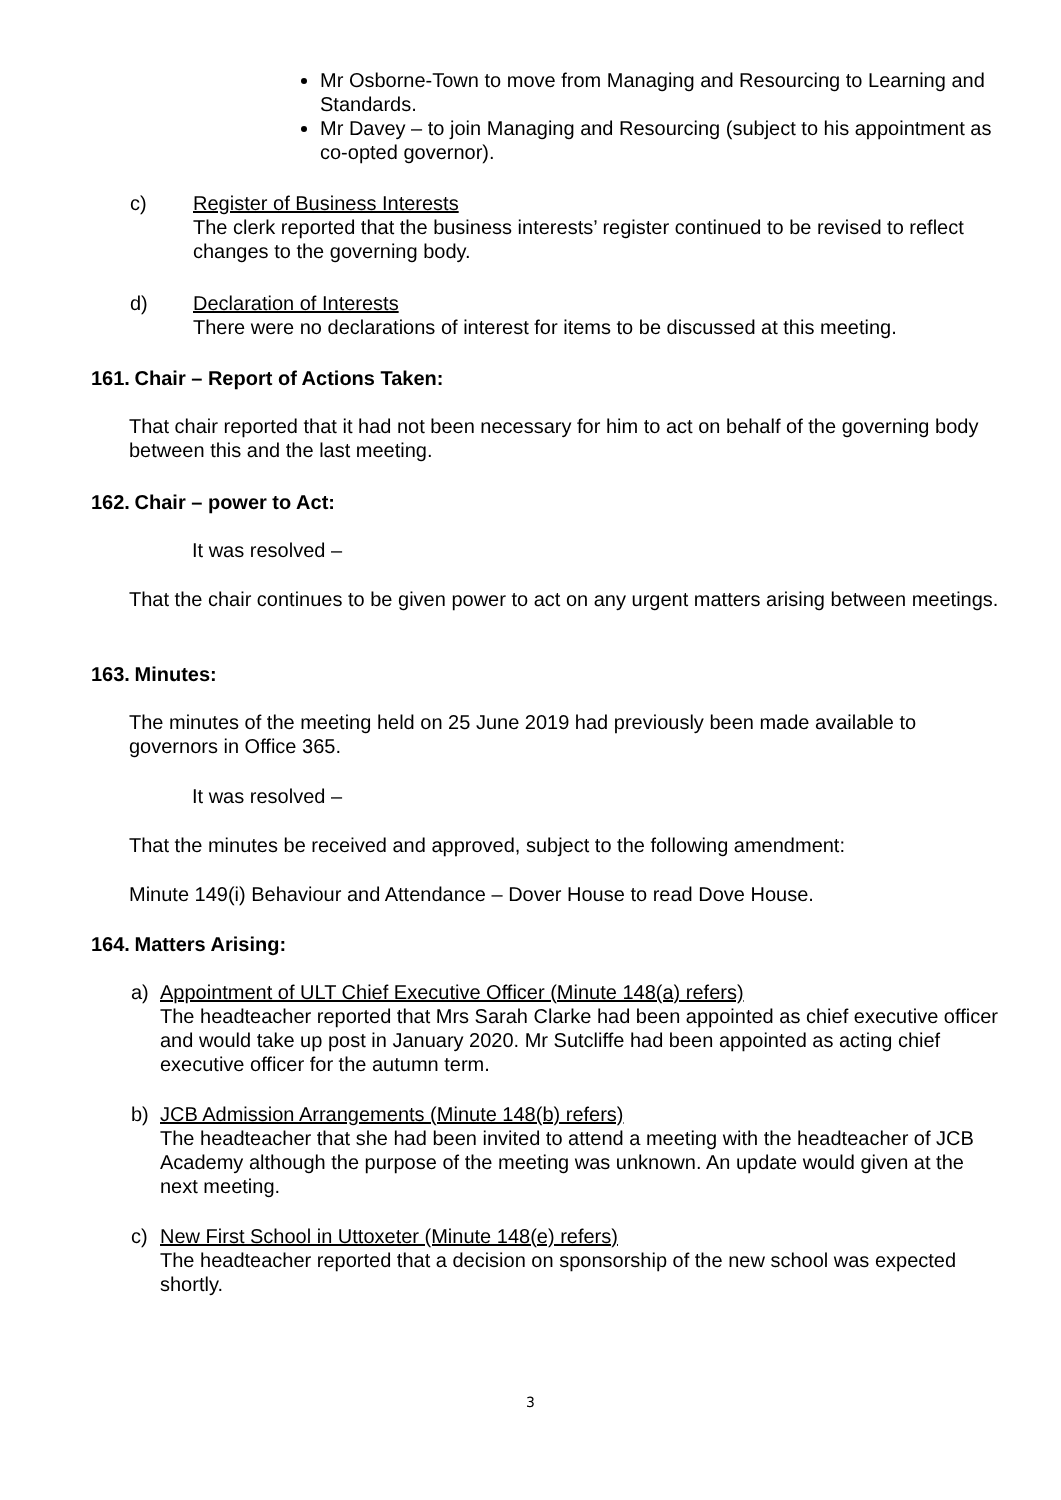Mr Osborne-Town to move from Managing and Resourcing to Learning and Standards.
Mr Davey – to join Managing and Resourcing (subject to his appointment as co-opted governor).
c) Register of Business Interests
The clerk reported that the business interests’ register continued to be revised to reflect changes to the governing body.
d) Declaration of Interests
There were no declarations of interest for items to be discussed at this meeting.
161. Chair – Report of Actions Taken:
That chair reported that it had not been necessary for him to act on behalf of the governing body between this and the last meeting.
162. Chair – power to Act:
It was resolved –
That the chair continues to be given power to act on any urgent matters arising between meetings.
163. Minutes:
The minutes of the meeting held on 25 June 2019 had previously been made available to governors in Office 365.
It was resolved –
That the minutes be received and approved, subject to the following amendment:
Minute 149(i) Behaviour and Attendance – Dover House to read Dove House.
164. Matters Arising:
a) Appointment of ULT Chief Executive Officer (Minute 148(a) refers)
The headteacher reported that Mrs Sarah Clarke had been appointed as chief executive officer and would take up post in January 2020. Mr Sutcliffe had been appointed as acting chief executive officer for the autumn term.
b) JCB Admission Arrangements (Minute 148(b) refers)
The headteacher that she had been invited to attend a meeting with the headteacher of JCB Academy although the purpose of the meeting was unknown. An update would given at the next meeting.
c) New First School in Uttoxeter (Minute 148(e) refers)
The headteacher reported that a decision on sponsorship of the new school was expected shortly.
3